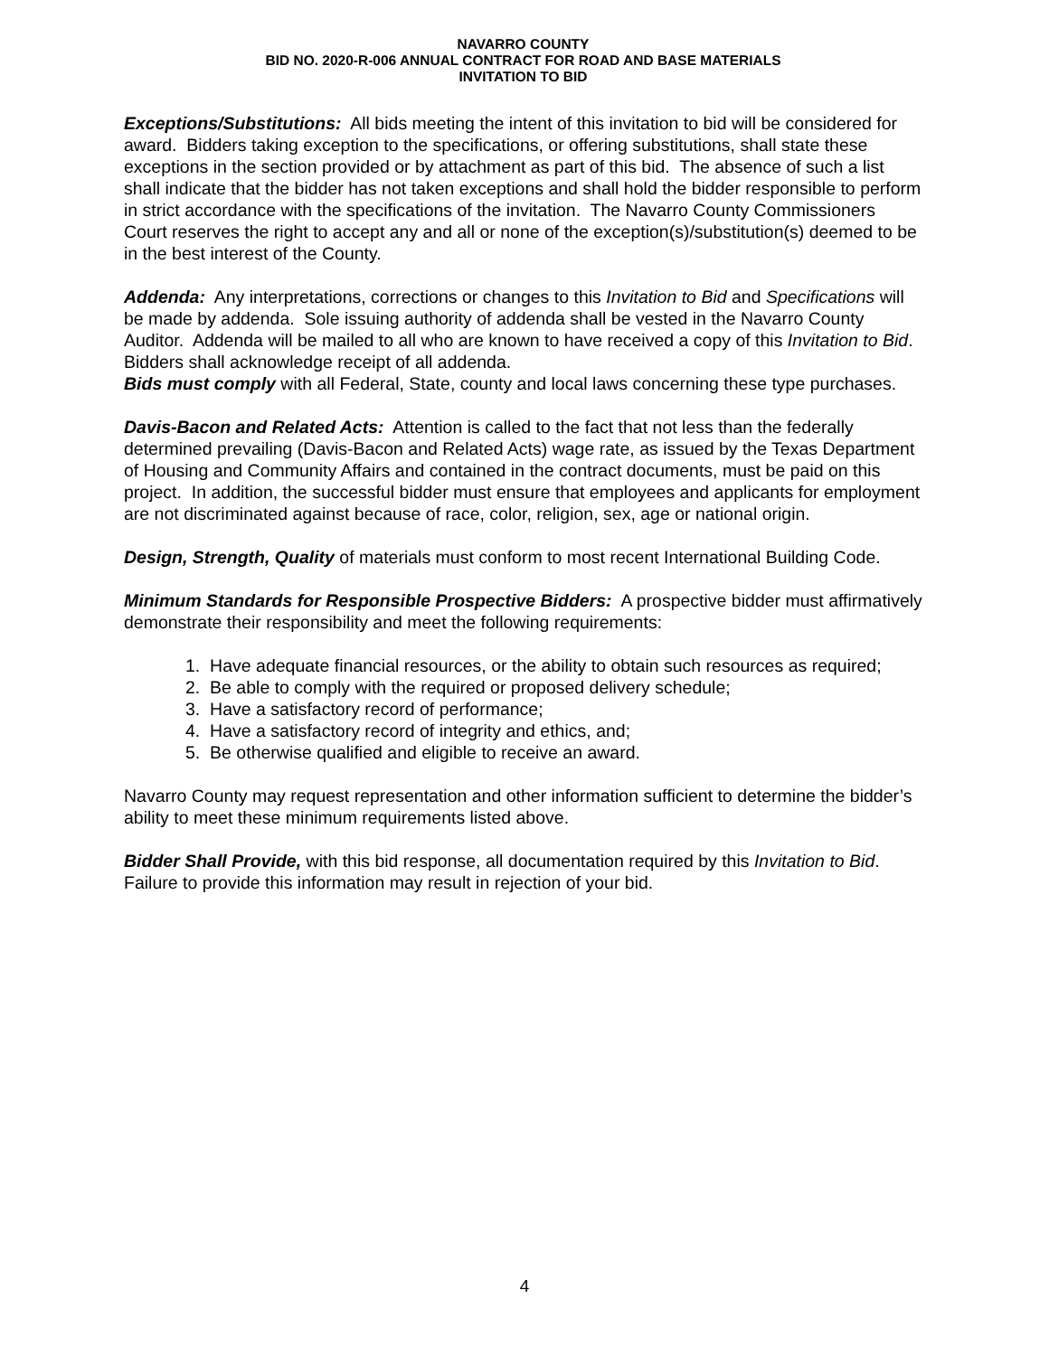NAVARRO COUNTY
BID NO. 2020-R-006 ANNUAL CONTRACT FOR ROAD AND BASE MATERIALS
INVITATION TO BID
Exceptions/Substitutions: All bids meeting the intent of this invitation to bid will be considered for award. Bidders taking exception to the specifications, or offering substitutions, shall state these exceptions in the section provided or by attachment as part of this bid. The absence of such a list shall indicate that the bidder has not taken exceptions and shall hold the bidder responsible to perform in strict accordance with the specifications of the invitation. The Navarro County Commissioners Court reserves the right to accept any and all or none of the exception(s)/substitution(s) deemed to be in the best interest of the County.
Addenda: Any interpretations, corrections or changes to this Invitation to Bid and Specifications will be made by addenda. Sole issuing authority of addenda shall be vested in the Navarro County Auditor. Addenda will be mailed to all who are known to have received a copy of this Invitation to Bid. Bidders shall acknowledge receipt of all addenda.
Bids must comply with all Federal, State, county and local laws concerning these type purchases.
Davis-Bacon and Related Acts: Attention is called to the fact that not less than the federally determined prevailing (Davis-Bacon and Related Acts) wage rate, as issued by the Texas Department of Housing and Community Affairs and contained in the contract documents, must be paid on this project. In addition, the successful bidder must ensure that employees and applicants for employment are not discriminated against because of race, color, religion, sex, age or national origin.
Design, Strength, Quality of materials must conform to most recent International Building Code.
Minimum Standards for Responsible Prospective Bidders: A prospective bidder must affirmatively demonstrate their responsibility and meet the following requirements:
1. Have adequate financial resources, or the ability to obtain such resources as required;
2. Be able to comply with the required or proposed delivery schedule;
3. Have a satisfactory record of performance;
4. Have a satisfactory record of integrity and ethics, and;
5. Be otherwise qualified and eligible to receive an award.
Navarro County may request representation and other information sufficient to determine the bidder’s ability to meet these minimum requirements listed above.
Bidder Shall Provide, with this bid response, all documentation required by this Invitation to Bid. Failure to provide this information may result in rejection of your bid.
4